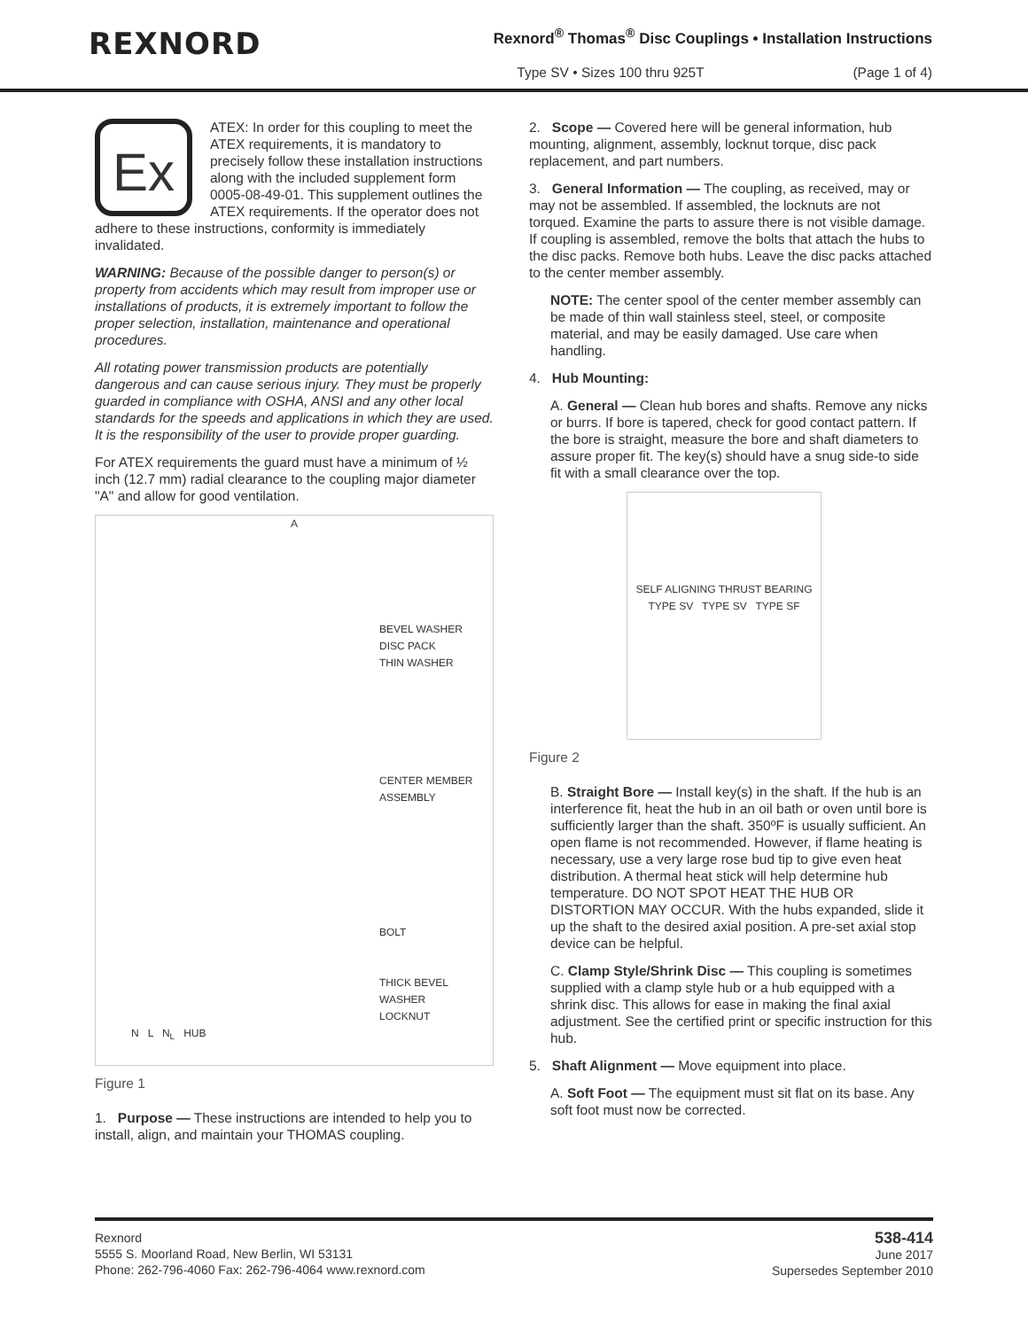REXNORD
Rexnord<sup>®</sup> Thomas<sup>®</sup> Disc Couplings • Installation Instructions
Type SV • Sizes 100 thru 925T (Page 1 of 4)
Ex ATEX: In order for this coupling to meet the ATEX requirements, it is mandatory to precisely follow these installation instructions along with the included supplement form 0005-08-49-01. This supplement outlines the ATEX requirements. If the operator does not adhere to these instructions, conformity is immediately invalidated.
WARNING: Because of the possible danger to person(s) or property from accidents which may result from improper use or installations of products, it is extremely important to follow the proper selection, installation, maintenance and operational procedures.
All rotating power transmission products are potentially dangerous and can cause serious injury. They must be properly guarded in compliance with OSHA, ANSI and any other local standards for the speeds and applications in which they are used. It is the responsibility of the user to provide proper guarding.
For ATEX requirements the guard must have a minimum of ½ inch (12.7 mm) radial clearance to the coupling major diameter "A" and allow for good ventilation.
A
BEVEL WASHER
DISC PACK
THIN WASHER
CENTER MEMBER
ASSEMBLY
BOLT
THICK BEVEL
WASHER
LOCKNUT
N L N<sub>L</sub> HUB
Figure 1
1. Purpose — These instructions are intended to help you to install, align, and maintain your THOMAS coupling.
2. Scope — Covered here will be general information, hub mounting, alignment, assembly, locknut torque, disc pack replacement, and part numbers.
3. General Information — The coupling, as received, may or may not be assembled. If assembled, the locknuts are not torqued. Examine the parts to assure there is not visible damage. If coupling is assembled, remove the bolts that attach the hubs to the disc packs. Remove both hubs. Leave the disc packs attached to the center member assembly.
NOTE: The center spool of the center member assembly can be made of thin wall stainless steel, steel, or composite material, and may be easily damaged. Use care when handling.
4. Hub Mounting:
A. General — Clean hub bores and shafts. Remove any nicks or burrs. If bore is tapered, check for good contact pattern. If the bore is straight, measure the bore and shaft diameters to assure proper fit. The key(s) should have a snug side-to side fit with a small clearance over the top.
SELF ALIGNING THRUST BEARING
TYPE SV TYPE SV TYPE SF
Figure 2
B. Straight Bore — Install key(s) in the shaft. If the hub is an interference fit, heat the hub in an oil bath or oven until bore is sufficiently larger than the shaft. 350ºF is usually sufficient. An open flame is not recommended. However, if flame heating is necessary, use a very large rose bud tip to give even heat distribution. A thermal heat stick will help determine hub temperature. DO NOT SPOT HEAT THE HUB OR DISTORTION MAY OCCUR. With the hubs expanded, slide it up the shaft to the desired axial position. A pre-set axial stop device can be helpful.
C. Clamp Style/Shrink Disc — This coupling is sometimes supplied with a clamp style hub or a hub equipped with a shrink disc. This allows for ease in making the final axial adjustment. See the certified print or specific instruction for this hub.
5. Shaft Alignment — Move equipment into place.
A. Soft Foot — The equipment must sit flat on its base. Any soft foot must now be corrected.
Rexnord
5555 S. Moorland Road, New Berlin, WI 53131
Phone: 262-796-4060 Fax: 262-796-4064 www.rexnord.com
538-414
June 2017
Supersedes September 2010